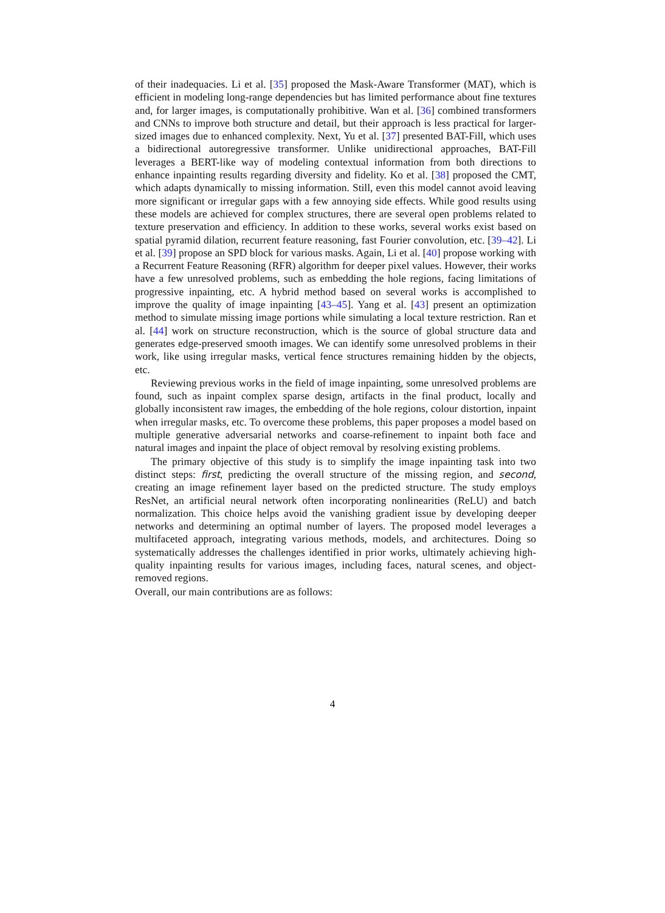of their inadequacies. Li et al. [35] proposed the Mask-Aware Transformer (MAT), which is efficient in modeling long-range dependencies but has limited performance about fine textures and, for larger images, is computationally prohibitive. Wan et al. [36] combined transformers and CNNs to improve both structure and detail, but their approach is less practical for larger-sized images due to enhanced complexity. Next, Yu et al. [37] presented BAT-Fill, which uses a bidirectional autoregressive transformer. Unlike unidirectional approaches, BAT-Fill leverages a BERT-like way of modeling contextual information from both directions to enhance inpainting results regarding diversity and fidelity. Ko et al. [38] proposed the CMT, which adapts dynamically to missing information. Still, even this model cannot avoid leaving more significant or irregular gaps with a few annoying side effects. While good results using these models are achieved for complex structures, there are several open problems related to texture preservation and efficiency. In addition to these works, several works exist based on spatial pyramid dilation, recurrent feature reasoning, fast Fourier convolution, etc. [39–42]. Li et al. [39] propose an SPD block for various masks. Again, Li et al. [40] propose working with a Recurrent Feature Reasoning (RFR) algorithm for deeper pixel values. However, their works have a few unresolved problems, such as embedding the hole regions, facing limitations of progressive inpainting, etc. A hybrid method based on several works is accomplished to improve the quality of image inpainting [43–45]. Yang et al. [43] present an optimization method to simulate missing image portions while simulating a local texture restriction. Ran et al. [44] work on structure reconstruction, which is the source of global structure data and generates edge-preserved smooth images. We can identify some unresolved problems in their work, like using irregular masks, vertical fence structures remaining hidden by the objects, etc.
Reviewing previous works in the field of image inpainting, some unresolved problems are found, such as inpaint complex sparse design, artifacts in the final product, locally and globally inconsistent raw images, the embedding of the hole regions, colour distortion, inpaint when irregular masks, etc. To overcome these problems, this paper proposes a model based on multiple generative adversarial networks and coarse-refinement to inpaint both face and natural images and inpaint the place of object removal by resolving existing problems.
The primary objective of this study is to simplify the image inpainting task into two distinct steps: first, predicting the overall structure of the missing region, and second, creating an image refinement layer based on the predicted structure. The study employs ResNet, an artificial neural network often incorporating nonlinearities (ReLU) and batch normalization. This choice helps avoid the vanishing gradient issue by developing deeper networks and determining an optimal number of layers. The proposed model leverages a multifaceted approach, integrating various methods, models, and architectures. Doing so systematically addresses the challenges identified in prior works, ultimately achieving high-quality inpainting results for various images, including faces, natural scenes, and object-removed regions.
Overall, our main contributions are as follows:
4